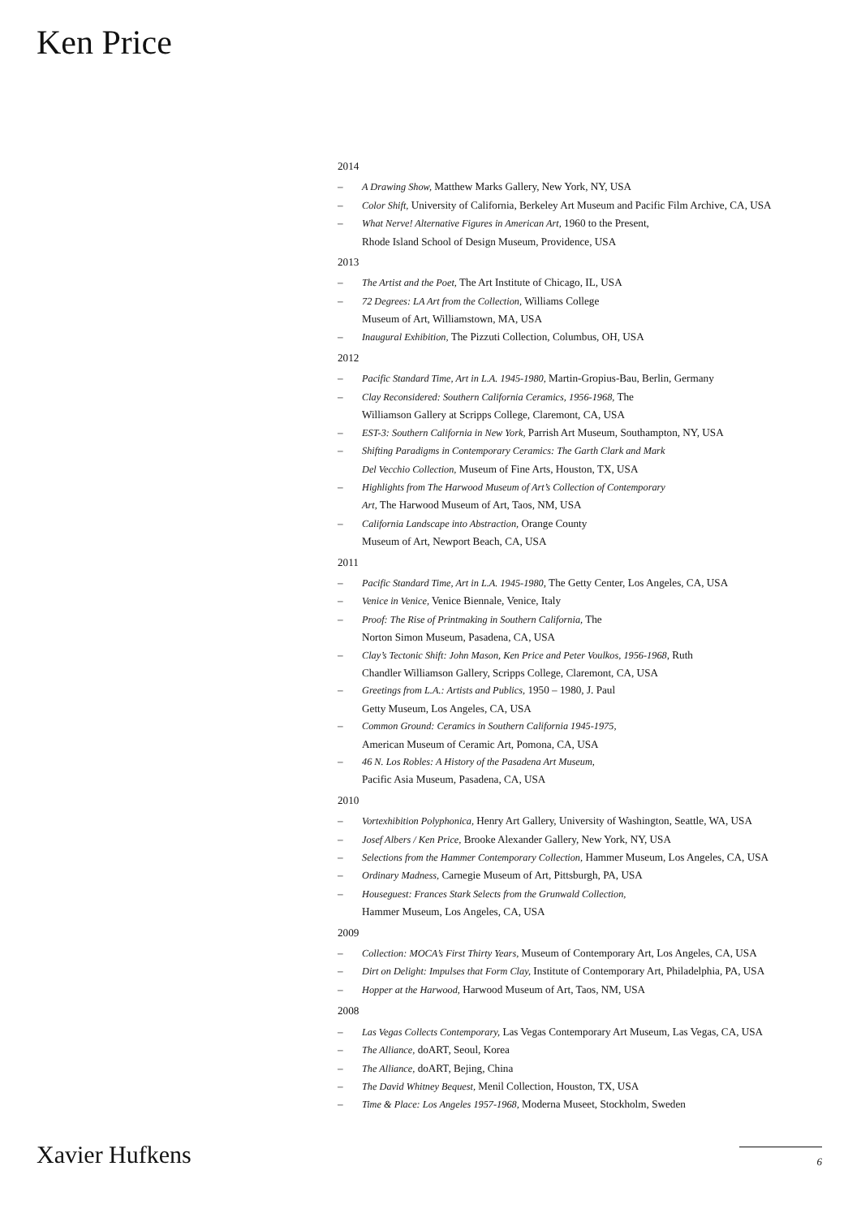Ken Price
2014
– A Drawing Show, Matthew Marks Gallery, New York, NY, USA
– Color Shift, University of California, Berkeley Art Museum and Pacific Film Archive, CA, USA
– What Nerve! Alternative Figures in American Art, 1960 to the Present,
Rhode Island School of Design Museum, Providence, USA
2013
– The Artist and the Poet, The Art Institute of Chicago, IL, USA
– 72 Degrees: LA Art from the Collection, Williams College
Museum of Art, Williamstown, MA, USA
– Inaugural Exhibition, The Pizzuti Collection, Columbus, OH, USA
2012
– Pacific Standard Time, Art in L.A. 1945-1980, Martin-Gropius-Bau, Berlin, Germany
– Clay Reconsidered: Southern California Ceramics, 1956-1968, The
Williamson Gallery at Scripps College, Claremont, CA, USA
– EST-3: Southern California in New York, Parrish Art Museum, Southampton, NY, USA
– Shifting Paradigms in Contemporary Ceramics: The Garth Clark and Mark
Del Vecchio Collection, Museum of Fine Arts, Houston, TX, USA
– Highlights from The Harwood Museum of Art’s Collection of Contemporary
Art, The Harwood Museum of Art, Taos, NM, USA
– California Landscape into Abstraction, Orange County
Museum of Art, Newport Beach, CA, USA
2011
– Pacific Standard Time, Art in L.A. 1945-1980, The Getty Center, Los Angeles, CA, USA
– Venice in Venice, Venice Biennale, Venice, Italy
– Proof: The Rise of Printmaking in Southern California, The
Norton Simon Museum, Pasadena, CA, USA
– Clay’s Tectonic Shift: John Mason, Ken Price and Peter Voulkos, 1956-1968, Ruth
Chandler Williamson Gallery, Scripps College, Claremont, CA, USA
– Greetings from L.A.: Artists and Publics, 1950 – 1980, J. Paul
Getty Museum, Los Angeles, CA, USA
– Common Ground: Ceramics in Southern California 1945-1975,
American Museum of Ceramic Art, Pomona, CA, USA
– 46 N. Los Robles: A History of the Pasadena Art Museum,
Pacific Asia Museum, Pasadena, CA, USA
2010
– Vortexhibition Polyphonica, Henry Art Gallery, University of Washington, Seattle, WA, USA
– Josef Albers / Ken Price, Brooke Alexander Gallery, New York, NY, USA
– Selections from the Hammer Contemporary Collection, Hammer Museum, Los Angeles, CA, USA
– Ordinary Madness, Carnegie Museum of Art, Pittsburgh, PA, USA
– Houseguest: Frances Stark Selects from the Grunwald Collection,
Hammer Museum, Los Angeles, CA, USA
2009
– Collection: MOCA’s First Thirty Years, Museum of Contemporary Art, Los Angeles, CA, USA
– Dirt on Delight: Impulses that Form Clay, Institute of Contemporary Art, Philadelphia, PA, USA
– Hopper at the Harwood, Harwood Museum of Art, Taos, NM, USA
2008
– Las Vegas Collects Contemporary, Las Vegas Contemporary Art Museum, Las Vegas, CA, USA
– The Alliance, doART, Seoul, Korea
– The Alliance, doART, Bejing, China
– The David Whitney Bequest, Menil Collection, Houston, TX, USA
– Time & Place: Los Angeles 1957-1968, Moderna Museet, Stockholm, Sweden
Xavier Hufkens 6